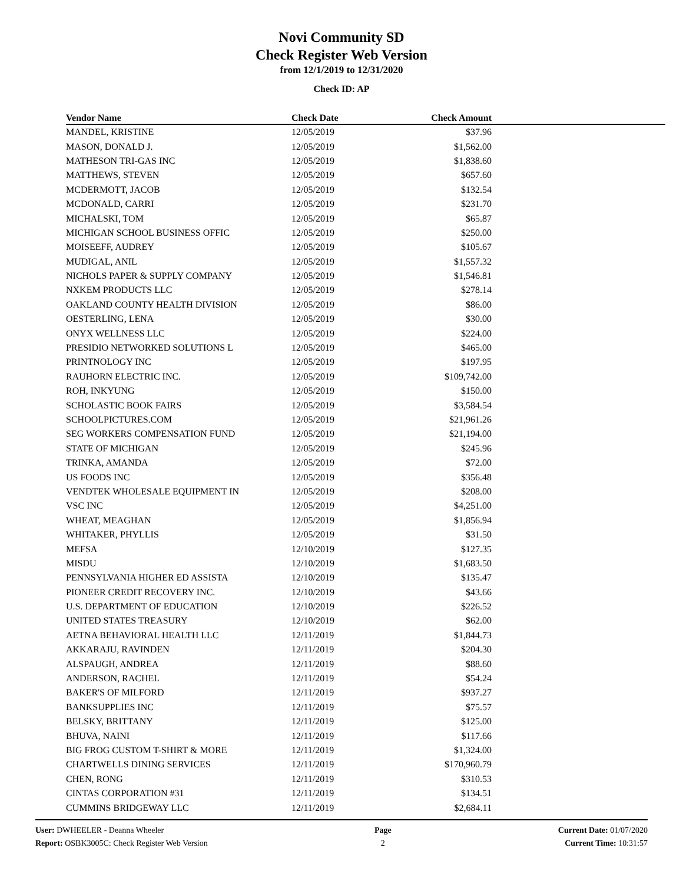Novi Community SD
Check Register Web Version
from 12/1/2019 to 12/31/2020
Check ID: AP
| Vendor Name | Check Date | Check Amount | |
| --- | --- | --- | --- |
| MANDEL, KRISTINE | 12/05/2019 | $37.96 | |
| MASON, DONALD J. | 12/05/2019 | $1,562.00 | |
| MATHESON TRI-GAS INC | 12/05/2019 | $1,838.60 | |
| MATTHEWS, STEVEN | 12/05/2019 | $657.60 | |
| MCDERMOTT, JACOB | 12/05/2019 | $132.54 | |
| MCDONALD, CARRI | 12/05/2019 | $231.70 | |
| MICHALSKI, TOM | 12/05/2019 | $65.87 | |
| MICHIGAN SCHOOL BUSINESS OFFIC | 12/05/2019 | $250.00 | |
| MOISEEFF, AUDREY | 12/05/2019 | $105.67 | |
| MUDIGAL, ANIL | 12/05/2019 | $1,557.32 | |
| NICHOLS PAPER & SUPPLY COMPANY | 12/05/2019 | $1,546.81 | |
| NXKEM PRODUCTS LLC | 12/05/2019 | $278.14 | |
| OAKLAND COUNTY HEALTH DIVISION | 12/05/2019 | $86.00 | |
| OESTERLING, LENA | 12/05/2019 | $30.00 | |
| ONYX WELLNESS LLC | 12/05/2019 | $224.00 | |
| PRESIDIO NETWORKED SOLUTIONS L | 12/05/2019 | $465.00 | |
| PRINTNOLOGY INC | 12/05/2019 | $197.95 | |
| RAUHORN ELECTRIC INC. | 12/05/2019 | $109,742.00 | |
| ROH, INKYUNG | 12/05/2019 | $150.00 | |
| SCHOLASTIC BOOK FAIRS | 12/05/2019 | $3,584.54 | |
| SCHOOLPICTURES.COM | 12/05/2019 | $21,961.26 | |
| SEG WORKERS COMPENSATION FUND | 12/05/2019 | $21,194.00 | |
| STATE OF MICHIGAN | 12/05/2019 | $245.96 | |
| TRINKA, AMANDA | 12/05/2019 | $72.00 | |
| US FOODS INC | 12/05/2019 | $356.48 | |
| VENDTEK WHOLESALE EQUIPMENT IN | 12/05/2019 | $208.00 | |
| VSC INC | 12/05/2019 | $4,251.00 | |
| WHEAT, MEAGHAN | 12/05/2019 | $1,856.94 | |
| WHITAKER, PHYLLIS | 12/05/2019 | $31.50 | |
| MEFSA | 12/10/2019 | $127.35 | |
| MISDU | 12/10/2019 | $1,683.50 | |
| PENNSYLVANIA HIGHER ED ASSISTA | 12/10/2019 | $135.47 | |
| PIONEER CREDIT RECOVERY INC. | 12/10/2019 | $43.66 | |
| U.S. DEPARTMENT OF EDUCATION | 12/10/2019 | $226.52 | |
| UNITED STATES TREASURY | 12/10/2019 | $62.00 | |
| AETNA BEHAVIORAL HEALTH LLC | 12/11/2019 | $1,844.73 | |
| AKKARAJU, RAVINDEN | 12/11/2019 | $204.30 | |
| ALSPAUGH, ANDREA | 12/11/2019 | $88.60 | |
| ANDERSON, RACHEL | 12/11/2019 | $54.24 | |
| BAKER'S OF MILFORD | 12/11/2019 | $937.27 | |
| BANKSUPPLIES INC | 12/11/2019 | $75.57 | |
| BELSKY, BRITTANY | 12/11/2019 | $125.00 | |
| BHUVA, NAINI | 12/11/2019 | $117.66 | |
| BIG FROG CUSTOM T-SHIRT & MORE | 12/11/2019 | $1,324.00 | |
| CHARTWELLS DINING SERVICES | 12/11/2019 | $170,960.79 | |
| CHEN, RONG | 12/11/2019 | $310.53 | |
| CINTAS CORPORATION #31 | 12/11/2019 | $134.51 | |
| CUMMINS BRIDGEWAY LLC | 12/11/2019 | $2,684.11 | |
User: DWHEELER - Deanna Wheeler
Report: OSBK3005C: Check Register Web Version
Page
2
Current Date: 01/07/2020
Current Time: 10:31:57